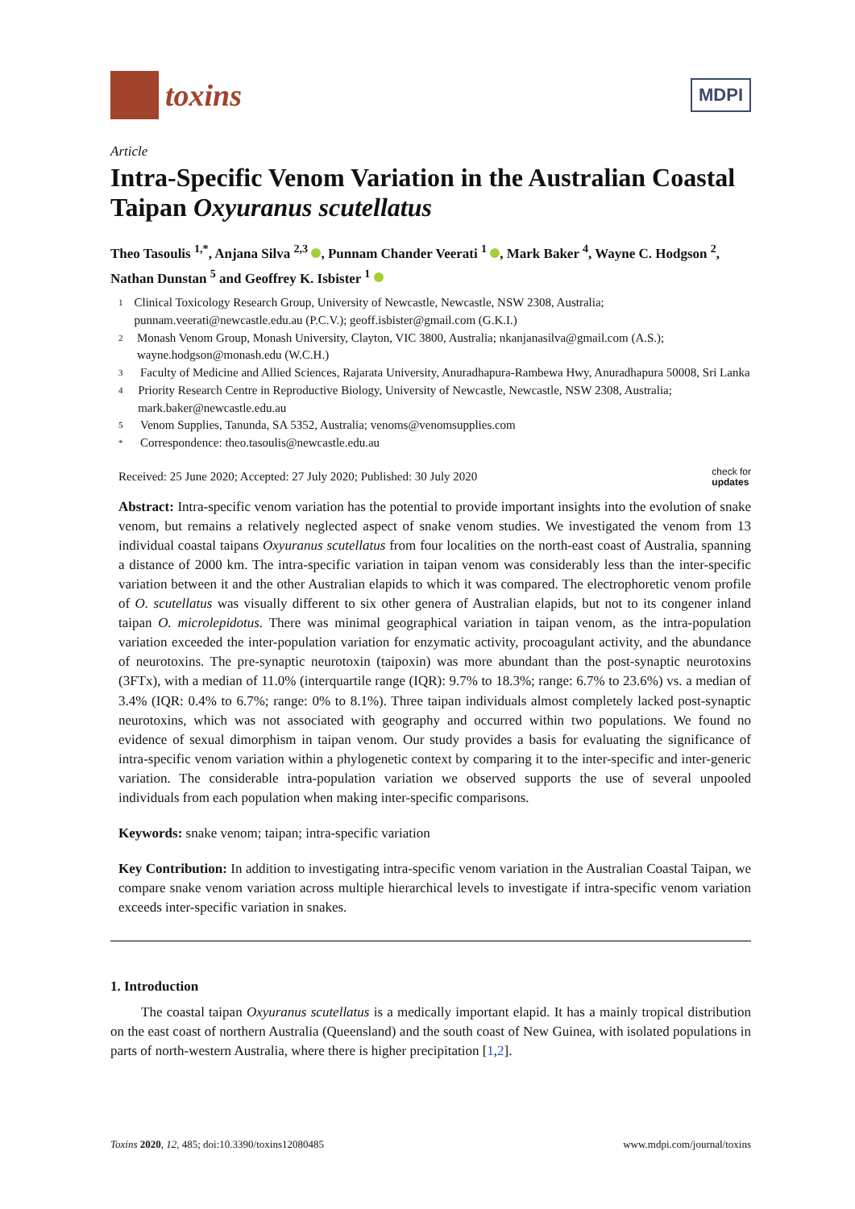toxins
MDPI
Article
Intra-Specific Venom Variation in the Australian Coastal Taipan Oxyuranus scutellatus
Theo Tasoulis <sup>1,*</sup>, Anjana Silva <sup>2,3</sup> , Punnam Chander Veerati <sup>1</sup> , Mark Baker <sup>4</sup>, Wayne C. Hodgson <sup>2</sup>, Nathan Dunstan <sup>5</sup> and Geoffrey K. Isbister <sup>1</sup>
1 Clinical Toxicology Research Group, University of Newcastle, Newcastle, NSW 2308, Australia; punnam.veerati@newcastle.edu.au (P.C.V.); geoff.isbister@gmail.com (G.K.I.)
2 Monash Venom Group, Monash University, Clayton, VIC 3800, Australia; nkanjanasilva@gmail.com (A.S.); wayne.hodgson@monash.edu (W.C.H.)
3 Faculty of Medicine and Allied Sciences, Rajarata University, Anuradhapura-Rambewa Hwy, Anuradhapura 50008, Sri Lanka
4 Priority Research Centre in Reproductive Biology, University of Newcastle, Newcastle, NSW 2308, Australia; mark.baker@newcastle.edu.au
5 Venom Supplies, Tanunda, SA 5352, Australia; venoms@venomsupplies.com
* Correspondence: theo.tasoulis@newcastle.edu.au
Received: 25 June 2020; Accepted: 27 July 2020; Published: 30 July 2020 check for
updates
Abstract: Intra-specific venom variation has the potential to provide important insights into the evolution of snake venom, but remains a relatively neglected aspect of snake venom studies. We investigated the venom from 13 individual coastal taipans Oxyuranus scutellatus from four localities on the north-east coast of Australia, spanning a distance of 2000 km. The intra-specific variation in taipan venom was considerably less than the inter-specific variation between it and the other Australian elapids to which it was compared. The electrophoretic venom profile of O. scutellatus was visually different to six other genera of Australian elapids, but not to its congener inland taipan O. microlepidotus. There was minimal geographical variation in taipan venom, as the intra-population variation exceeded the inter-population variation for enzymatic activity, procoagulant activity, and the abundance of neurotoxins. The pre-synaptic neurotoxin (taipoxin) was more abundant than the post-synaptic neurotoxins (3FTx), with a median of 11.0% (interquartile range (IQR): 9.7% to 18.3%; range: 6.7% to 23.6%) vs. a median of 3.4% (IQR: 0.4% to 6.7%; range: 0% to 8.1%). Three taipan individuals almost completely lacked post-synaptic neurotoxins, which was not associated with geography and occurred within two populations. We found no evidence of sexual dimorphism in taipan venom. Our study provides a basis for evaluating the significance of intra-specific venom variation within a phylogenetic context by comparing it to the inter-specific and inter-generic variation. The considerable intra-population variation we observed supports the use of several unpooled individuals from each population when making inter-specific comparisons.
Keywords: snake venom; taipan; intra-specific variation
Key Contribution: In addition to investigating intra-specific venom variation in the Australian Coastal Taipan, we compare snake venom variation across multiple hierarchical levels to investigate if intra-specific venom variation exceeds inter-specific variation in snakes.
1. Introduction
The coastal taipan Oxyuranus scutellatus is a medically important elapid. It has a mainly tropical distribution on the east coast of northern Australia (Queensland) and the south coast of New Guinea, with isolated populations in parts of north-western Australia, where there is higher precipitation [1,2].
Toxins 2020, 12, 485; doi:10.3390/toxins12080485 www.mdpi.com/journal/toxins